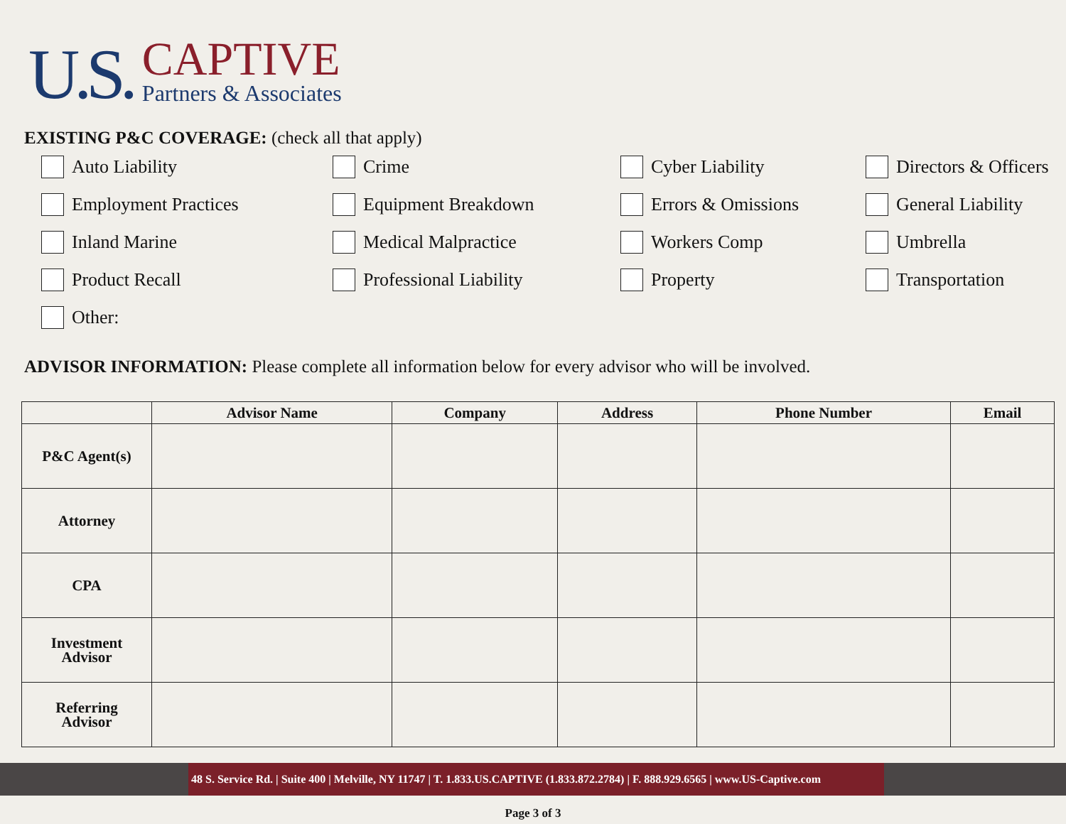U.S.
CAPTIVE
Partners & Associates
EXISTING P&C COVERAGE: (check all that apply)
Auto Liability
Crime
Cyber Liability
Directors & Officers
Employment Practices
Equipment Breakdown
Errors & Omissions
General Liability
Inland Marine
Medical Malpractice
Workers Comp
Umbrella
Product Recall
Professional Liability
Property
Transportation
Other:
ADVISOR INFORMATION: Please complete all information below for every advisor who will be involved.
| | Advisor Name | Company | Address | Phone Number | Email |
| --- | --- | --- | --- | --- | --- |
| P&C Agent(s) | | | | | |
| Attorney | | | | | |
| CPA | | | | | |
| Investment Advisor | | | | | |
| Referring Advisor | | | | | |
48 S. Service Rd. | Suite 400 | Melville, NY 11747 | T. 1.833.US.CAPTIVE (1.833.872.2784) | F. 888.929.6565 | www.US-Captive.com
Page 3 of 3